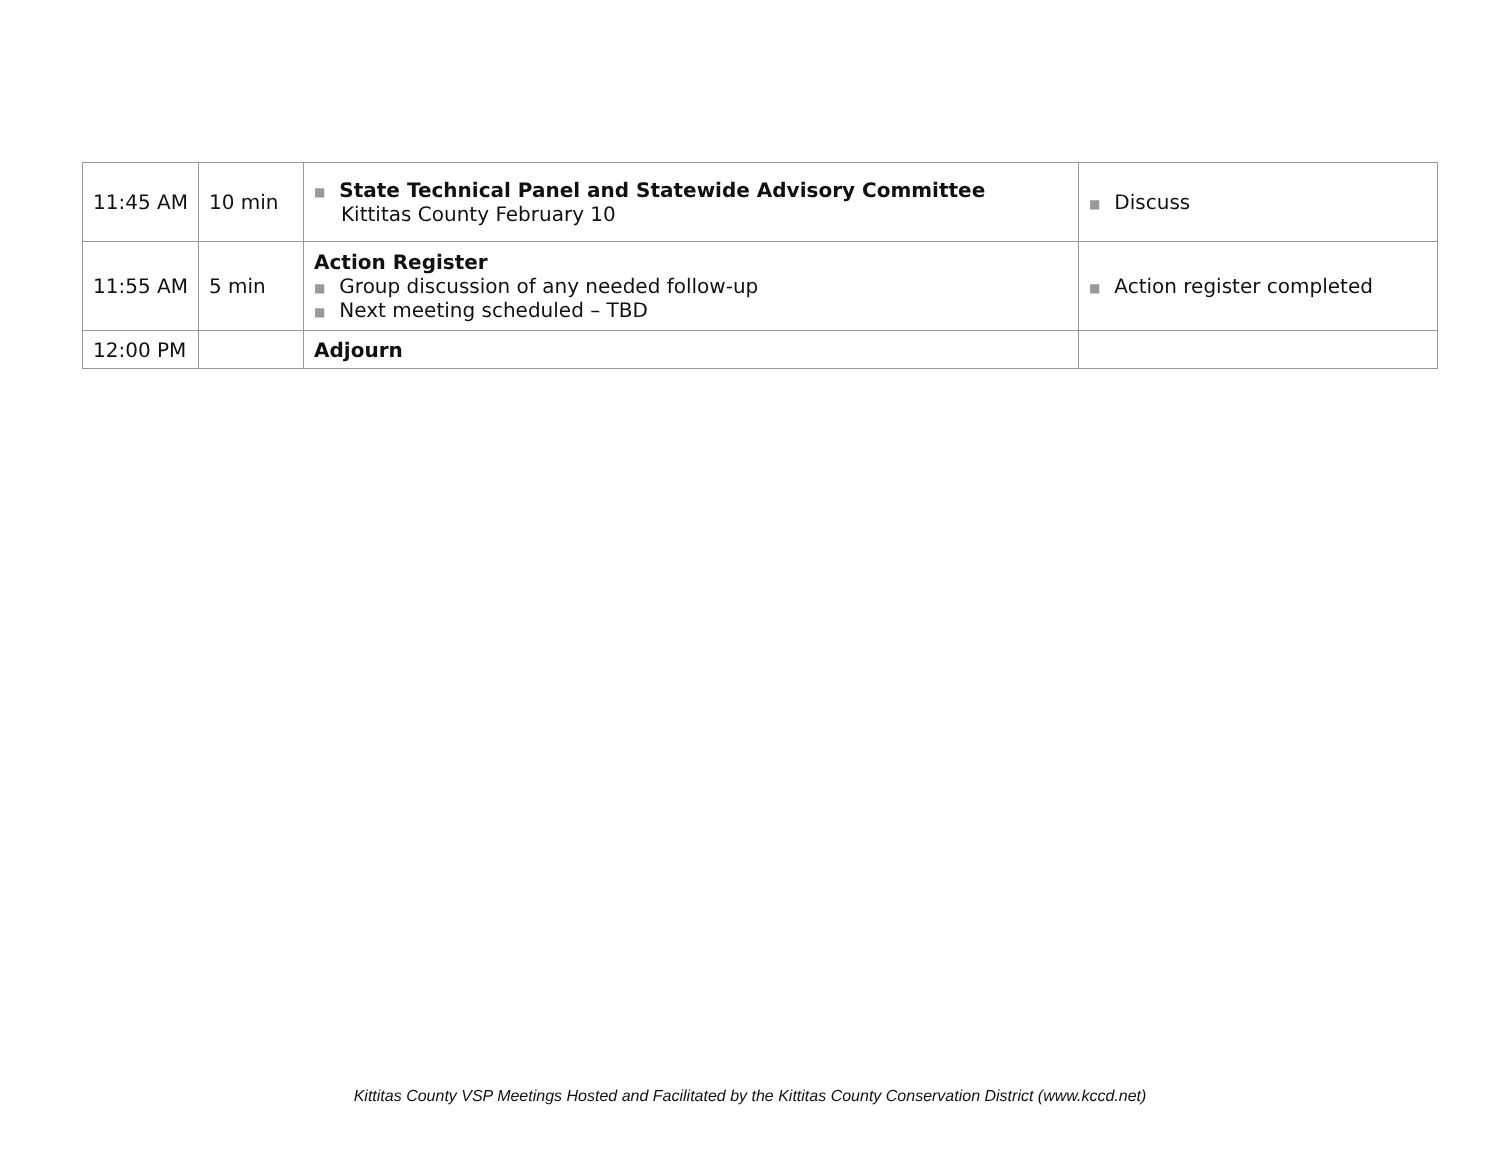| 11:45 AM | 10 min | ■ State Technical Panel and Statewide Advisory Committee Kittitas County February 10 | ■ Discuss |
| 11:55 AM | 5 min | Action Register ■ Group discussion of any needed follow-up ■ Next meeting scheduled – TBD | ■ Action register completed |
| 12:00 PM | | Adjourn | |
Kittitas County VSP Meetings Hosted and Facilitated by the Kittitas County Conservation District (www.kccd.net)